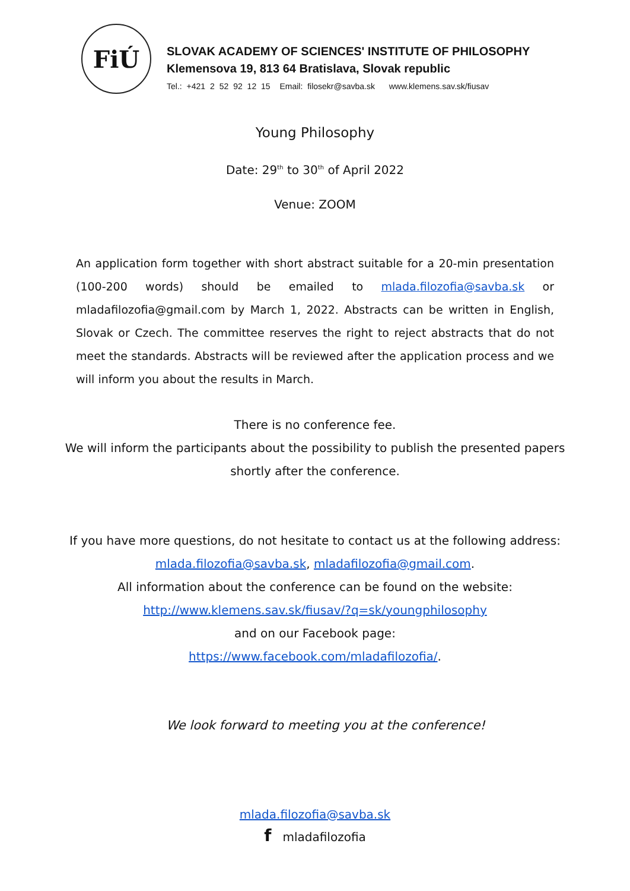FiÚ
SLOVAK ACADEMY OF SCIENCES' INSTITUTE OF PHILOSOPHY
Klemensova 19, 813 64 Bratislava, Slovak republic
Tel.: +421 2 52 92 12 15 Email: filosekr@savba.sk www.klemens.sav.sk/fiusav
Young Philosophy
Date: 29<sup>th</sup> to 30<sup>th</sup> of April 2022
Venue: ZOOM
An application form together with short abstract suitable for a 20-min presentation (100-200 words) should be emailed to mlada.filozofia@savba.sk or mladafilozofia@gmail.com by March 1, 2022. Abstracts can be written in English, Slovak or Czech. The committee reserves the right to reject abstracts that do not meet the standards. Abstracts will be reviewed after the application process and we will inform you about the results in March.
There is no conference fee.
We will inform the participants about the possibility to publish the presented papers
shortly after the conference.
If you have more questions, do not hesitate to contact us at the following address:
mlada.filozofia@savba.sk, mladafilozofia@gmail.com.
All information about the conference can be found on the website:
http://www.klemens.sav.sk/fiusav/?q=sk/youngphilosophy
and on our Facebook page:
https://www.facebook.com/mladafilozofia/.
We look forward to meeting you at the conference!
mlada.filozofia@savba.sk
f mladafilozofia